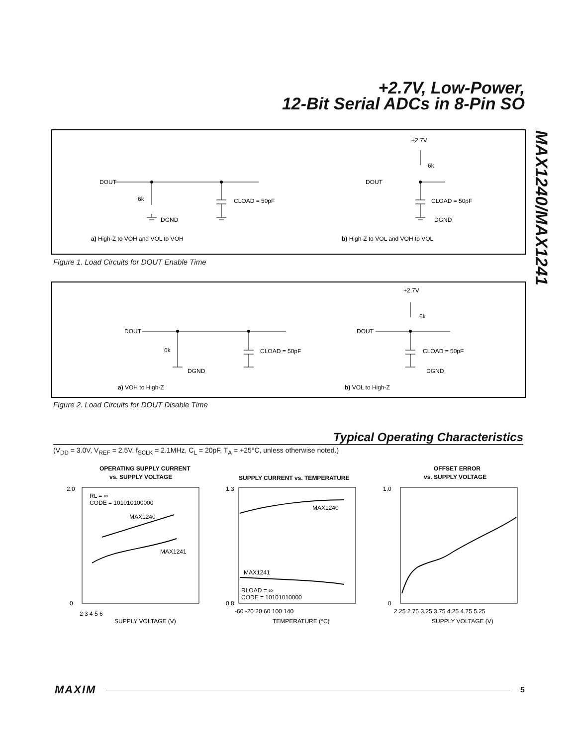+2.7V, Low-Power,
12-Bit Serial ADCs in 8-Pin SO
MAX1240/MAX1241
DOUT
6k
CLOAD = 50pF
DGND
+2.7V
6k
DOUT
CLOAD = 50pF
DGND
a) High-Z to VOH and VOL to VOH
b) High-Z to VOL and VOH to VOL
Figure 1. Load Circuits for DOUT Enable Time
DOUT
6k
CLOAD = 50pF
DGND
+2.7V
6k
DOUT
CLOAD = 50pF
DGND
a) VOH to High-Z
b) VOL to High-Z
Figure 2. Load Circuits for DOUT Disable Time
Typical Operating Characteristics
(V<sub>DD</sub> = 3.0V, V<sub>REF</sub> = 2.5V, f<sub>SCLK</sub> = 2.1MHz, C<sub>L</sub> = 20pF, T<sub>A</sub> = +25°C, unless otherwise noted.)
OPERATING SUPPLY CURRENT
vs. SUPPLY VOLTAGE
RL = ∞
CODE = 101010100000
MAX1240
MAX1241
2 3 4 5 6
SUPPLY VOLTAGE (V)
2.0
0
SUPPLY CURRENT vs. TEMPERATURE
MAX1240
MAX1241
RLOAD = ∞
CODE = 10101010000
-60 -20 20 60 100 140
TEMPERATURE (°C)
1.3
0.8
OFFSET ERROR
vs. SUPPLY VOLTAGE
2.25 2.75 3.25 3.75 4.25 4.75 5.25
SUPPLY VOLTAGE (V)
1.0
0
MAXIM 5